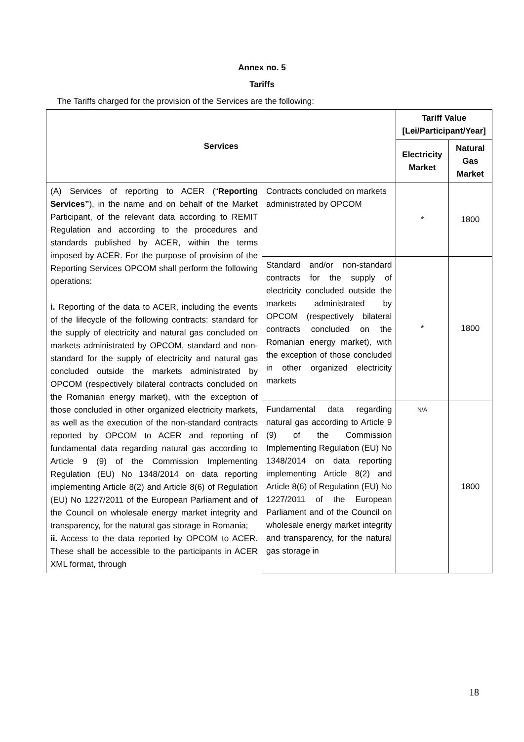Annex no. 5
Tariffs
The Tariffs charged for the provision of the Services are the following:
| Services | | Tariff Value [Lei/Participant/Year] | |
| --- | --- | --- | --- |
| | | Electricity Market | Natural Gas Market |
| (A) Services of reporting to ACER (“ Reporting Services” ), in the name and on behalf of the Market Participant, of the relevant data according to REMIT Regulation and according to the procedures and standards published by ACER, within the terms imposed by ACER. For the purpose of provision of the Reporting Services OPCOM shall perform the following operations: i. Reporting of the data to ACER, including the events of the lifecycle of the following contracts: standard for the supply of electricity and natural gas concluded on markets administrated by OPCOM, standard and non-standard for the supply of electricity and natural gas concluded outside the markets administrated by OPCOM (respectively bilateral contracts concluded on the Romanian energy market), with the exception of those concluded in other organized electricity markets, as well as the execution of the non-standard contracts reported by OPCOM to ACER and reporting of fundamental data regarding natural gas according to Article 9 (9) of the Commission Implementing Regulation (EU) No 1348/2014 on data reporting implementing Article 8(2) and Article 8(6) of Regulation (EU) No 1227/2011 of the European Parliament and of the Council on wholesale energy market integrity and transparency, for the natural gas storage in Romania; ii. Access to the data reported by OPCOM to ACER. These shall be accessible to the participants in ACER XML format, through | Contracts concluded on markets administrated by OPCOM | * | 1800 |
| | Standard and/or non-standard contracts for the supply of electricity concluded outside the markets administrated by OPCOM (respectively bilateral contracts concluded on the Romanian energy market), with the exception of those concluded in other organized electricity markets | * | 1800 |
| | Fundamental data regarding natural gas according to Article 9 (9) of the Commission Implementing Regulation (EU) No 1348/2014 on data reporting implementing Article 8(2) and Article 8(6) of Regulation (EU) No 1227/2011 of the European Parliament and of the Council on wholesale energy market integrity and transparency, for the natural gas storage in | N/A | 1800 |
18